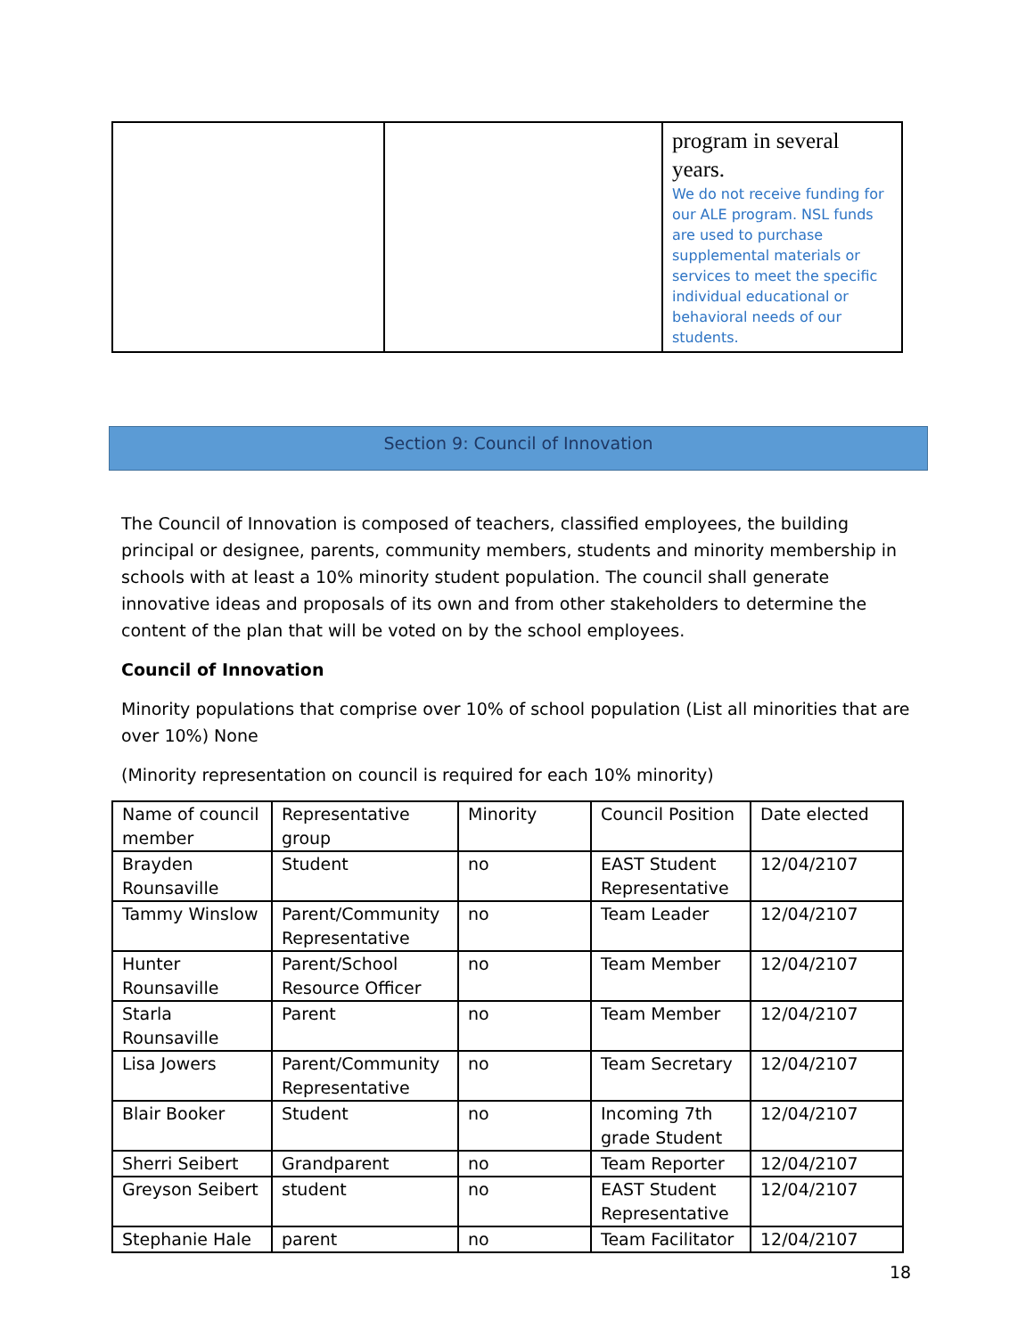| | | program in several years. We do not receive funding for our ALE program. NSL funds are used to purchase supplemental materials or services to meet the specific individual educational or behavioral needs of our students. |
Section 9: Council of Innovation
The Council of Innovation is composed of teachers, classified employees, the building principal or designee, parents, community members, students and minority membership in schools with at least a 10% minority student population. The council shall generate innovative ideas and proposals of its own and from other stakeholders to determine the content of the plan that will be voted on by the school employees.
Council of Innovation
Minority populations that comprise over 10% of school population (List all minorities that are over 10%) None
(Minority representation on council is required for each 10% minority)
| Name of council member | Representative group | Minority | Council Position | Date elected |
| Brayden Rounsaville | Student | no | EAST Student Representative | 12/04/2107 |
| Tammy Winslow | Parent/Community Representative | no | Team Leader | 12/04/2107 |
| Hunter Rounsaville | Parent/School Resource Officer | no | Team Member | 12/04/2107 |
| Starla Rounsaville | Parent | no | Team Member | 12/04/2107 |
| Lisa Jowers | Parent/Community Representative | no | Team Secretary | 12/04/2107 |
| Blair Booker | Student | no | Incoming 7th grade Student | 12/04/2107 |
| Sherri Seibert | Grandparent | no | Team Reporter | 12/04/2107 |
| Greyson Seibert | student | no | EAST Student Representative | 12/04/2107 |
| Stephanie Hale | parent | no | Team Facilitator | 12/04/2107 |
18